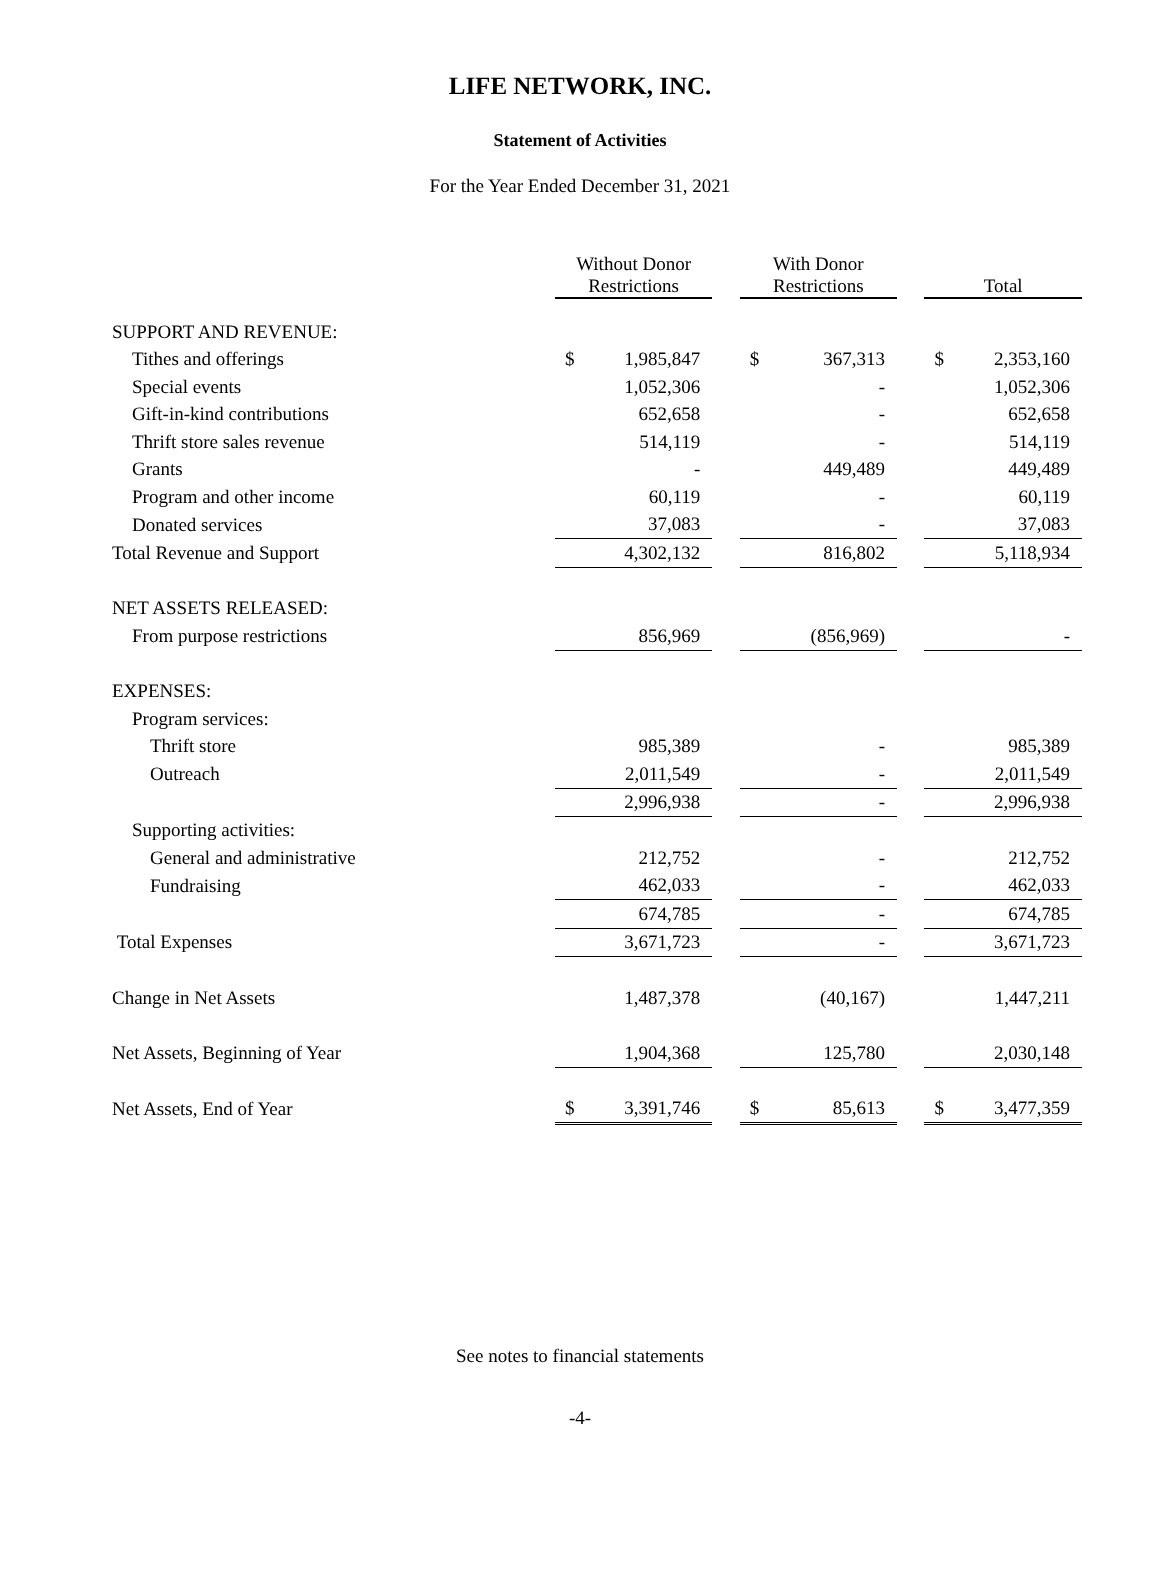LIFE NETWORK, INC.
Statement of Activities
For the Year Ended December 31, 2021
| | Without Donor Restrictions | | | With Donor Restrictions | | | Total | |
| --- | --- | --- | --- | --- | --- | --- | --- | --- |
| SUPPORT AND REVENUE: | | | | | | | | |
| Tithes and offerings | $ | 1,985,847 | | $ | 367,313 | | $ | 2,353,160 |
| Special events | | 1,052,306 | | | - | | | 1,052,306 |
| Gift-in-kind contributions | | 652,658 | | | - | | | 652,658 |
| Thrift store sales revenue | | 514,119 | | | - | | | 514,119 |
| Grants | | - | | | 449,489 | | | 449,489 |
| Program and other income | | 60,119 | | | - | | | 60,119 |
| Donated services | | 37,083 | | | - | | | 37,083 |
| Total Revenue and Support | | 4,302,132 | | | 816,802 | | | 5,118,934 |
| NET ASSETS RELEASED: | | | | | | | | |
| From purpose restrictions | | 856,969 | | | (856,969) | | | - |
| EXPENSES: | | | | | | | | |
| Program services: | | | | | | | | |
| Thrift store | | 985,389 | | | - | | | 985,389 |
| Outreach | | 2,011,549 | | | - | | | 2,011,549 |
| | | 2,996,938 | | | - | | | 2,996,938 |
| Supporting activities: | | | | | | | | |
| General and administrative | | 212,752 | | | - | | | 212,752 |
| Fundraising | | 462,033 | | | - | | | 462,033 |
| | | 674,785 | | | - | | | 674,785 |
| Total Expenses | | 3,671,723 | | | - | | | 3,671,723 |
| Change in Net Assets | | 1,487,378 | | | (40,167) | | | 1,447,211 |
| Net Assets, Beginning of Year | | 1,904,368 | | | 125,780 | | | 2,030,148 |
| Net Assets, End of Year | $ | 3,391,746 | | $ | 85,613 | | $ | 3,477,359 |
See notes to financial statements
-4-